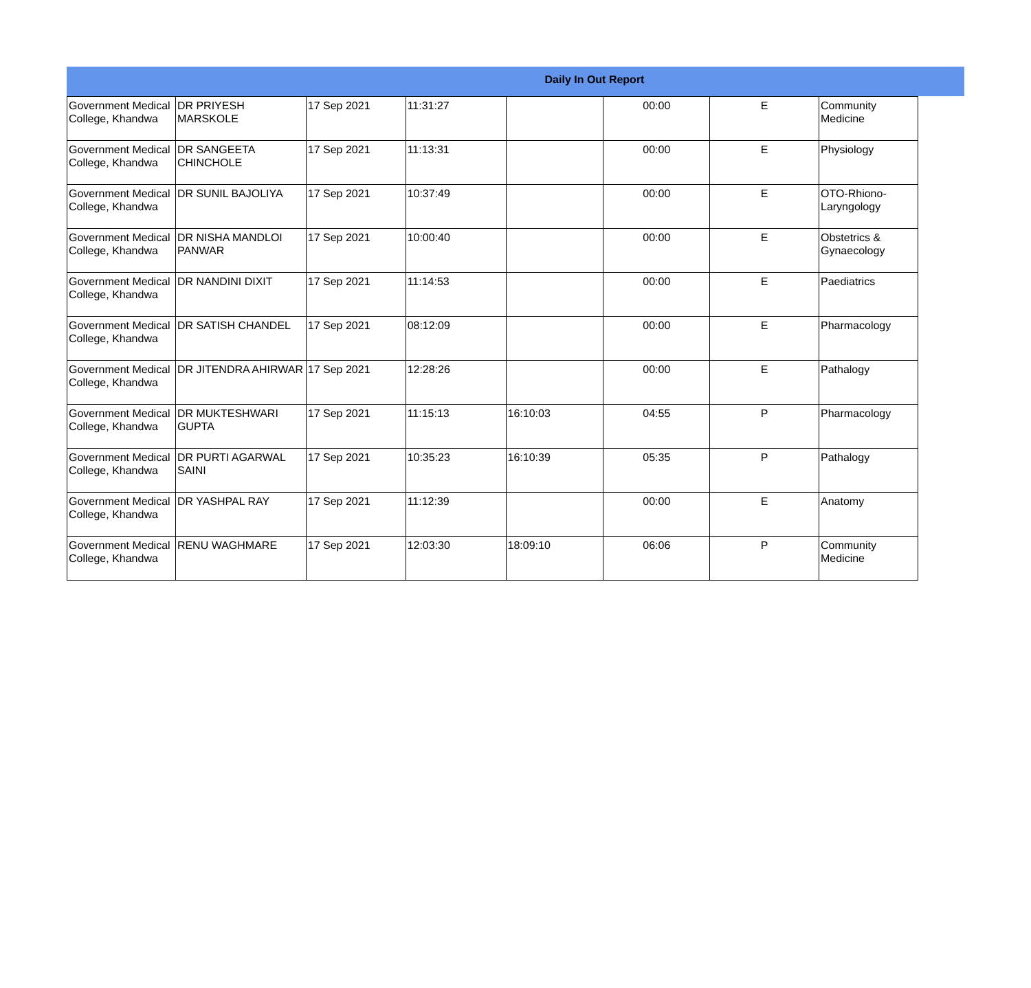Daily In Out Report
| Government Medical College, Khandwa | DR PRIYESH MARSKOLE | 17 Sep 2021 | 11:31:27 | | 00:00 | E | Community Medicine |
| Government Medical College, Khandwa | DR SANGEETA CHINCHOLE | 17 Sep 2021 | 11:13:31 | | 00:00 | E | Physiology |
| Government Medical College, Khandwa | DR SUNIL BAJOLIYA | 17 Sep 2021 | 10:37:49 | | 00:00 | E | OTO-Rhiono-Laryngology |
| Government Medical College, Khandwa | DR NISHA MANDLOI PANWAR | 17 Sep 2021 | 10:00:40 | | 00:00 | E | Obstetrics & Gynaecology |
| Government Medical College, Khandwa | DR NANDINI DIXIT | 17 Sep 2021 | 11:14:53 | | 00:00 | E | Paediatrics |
| Government Medical College, Khandwa | DR SATISH CHANDEL | 17 Sep 2021 | 08:12:09 | | 00:00 | E | Pharmacology |
| Government Medical College, Khandwa | DR JITENDRA AHIRWAR | 17 Sep 2021 | 12:28:26 | | 00:00 | E | Pathalogy |
| Government Medical College, Khandwa | DR MUKTESHWARI GUPTA | 17 Sep 2021 | 11:15:13 | 16:10:03 | 04:55 | P | Pharmacology |
| Government Medical College, Khandwa | DR PURTI AGARWAL SAINI | 17 Sep 2021 | 10:35:23 | 16:10:39 | 05:35 | P | Pathalogy |
| Government Medical College, Khandwa | DR YASHPAL RAY | 17 Sep 2021 | 11:12:39 | | 00:00 | E | Anatomy |
| Government Medical College, Khandwa | RENU WAGHMARE | 17 Sep 2021 | 12:03:30 | 18:09:10 | 06:06 | P | Community Medicine |